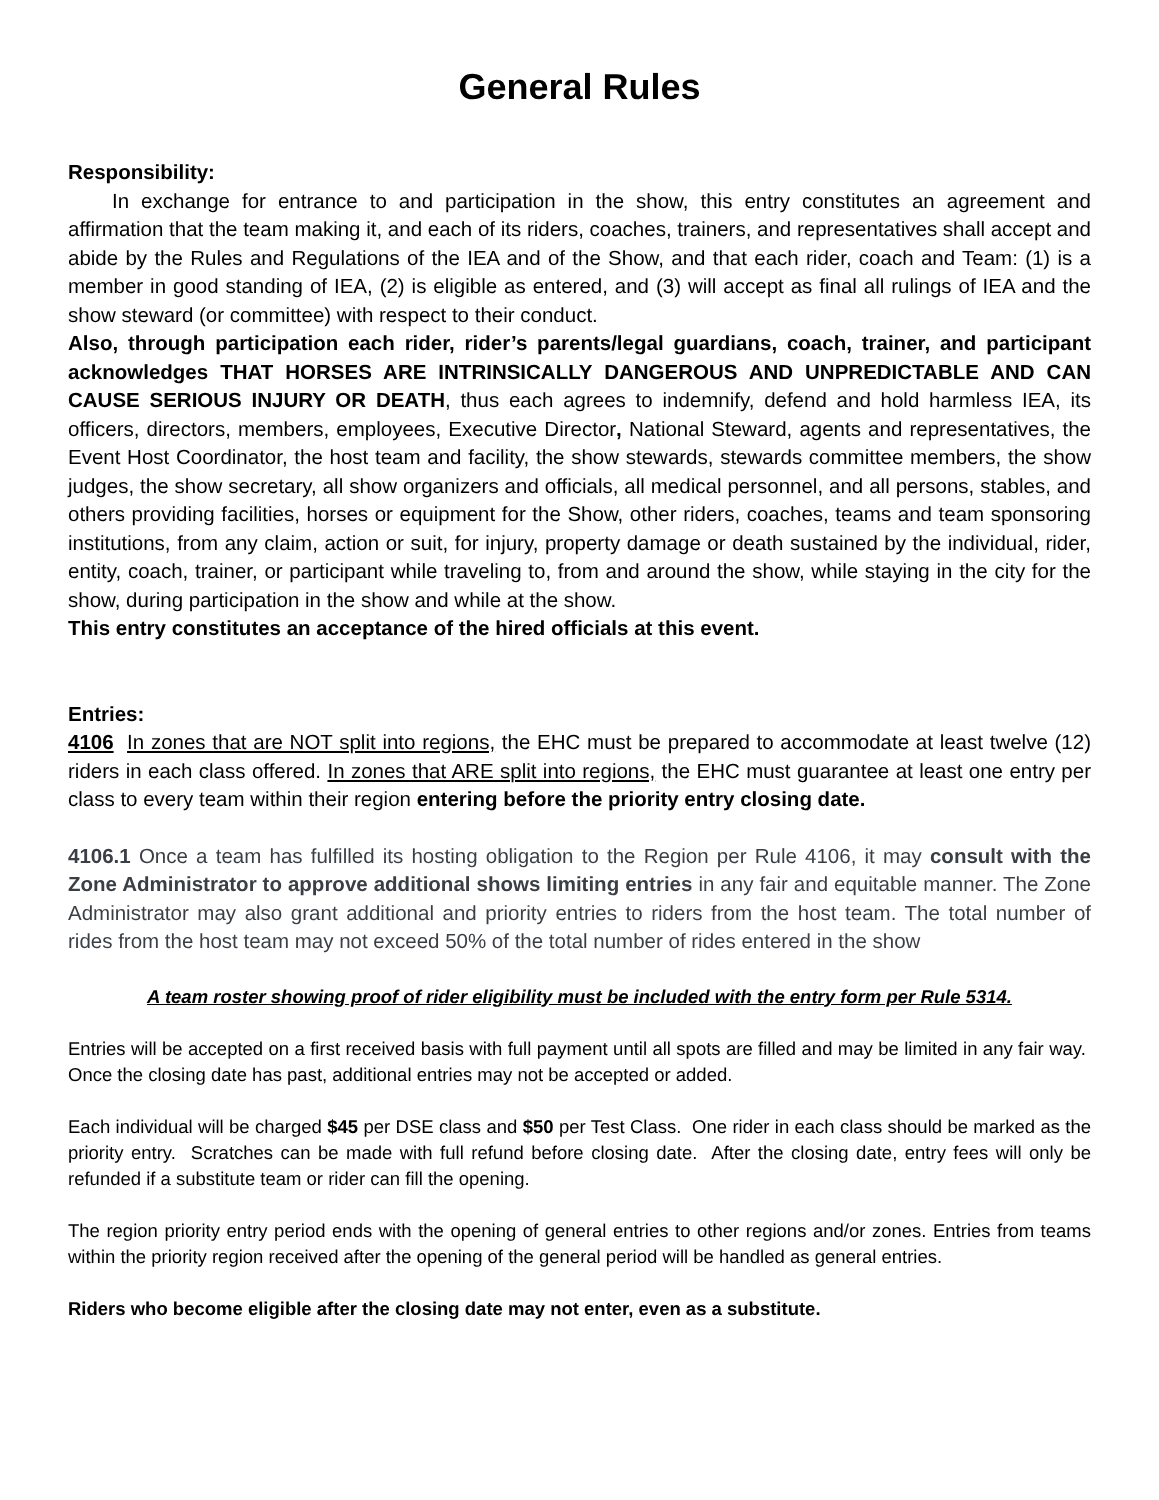General Rules
Responsibility:
In exchange for entrance to and participation in the show, this entry constitutes an agreement and affirmation that the team making it, and each of its riders, coaches, trainers, and representatives shall accept and abide by the Rules and Regulations of the IEA and of the Show, and that each rider, coach and Team: (1) is a member in good standing of IEA, (2) is eligible as entered, and (3) will accept as final all rulings of IEA and the show steward (or committee) with respect to their conduct.
Also, through participation each rider, rider’s parents/legal guardians, coach, trainer, and participant acknowledges THAT HORSES ARE INTRINSICALLY DANGEROUS AND UNPREDICTABLE AND CAN CAUSE SERIOUS INJURY OR DEATH, thus each agrees to indemnify, defend and hold harmless IEA, its officers, directors, members, employees, Executive Director, National Steward, agents and representatives, the Event Host Coordinator, the host team and facility, the show stewards, stewards committee members, the show judges, the show secretary, all show organizers and officials, all medical personnel, and all persons, stables, and others providing facilities, horses or equipment for the Show, other riders, coaches, teams and team sponsoring institutions, from any claim, action or suit, for injury, property damage or death sustained by the individual, rider, entity, coach, trainer, or participant while traveling to, from and around the show, while staying in the city for the show, during participation in the show and while at the show.
This entry constitutes an acceptance of the hired officials at this event.
Entries:
4106 In zones that are NOT split into regions, the EHC must be prepared to accommodate at least twelve (12) riders in each class offered. In zones that ARE split into regions, the EHC must guarantee at least one entry per class to every team within their region entering before the priority entry closing date.
4106.1 Once a team has fulfilled its hosting obligation to the Region per Rule 4106, it may consult with the Zone Administrator to approve additional shows limiting entries in any fair and equitable manner. The Zone Administrator may also grant additional and priority entries to riders from the host team. The total number of rides from the host team may not exceed 50% of the total number of rides entered in the show
A team roster showing proof of rider eligibility must be included with the entry form per Rule 5314.
Entries will be accepted on a first received basis with full payment until all spots are filled and may be limited in any fair way. Once the closing date has past, additional entries may not be accepted or added.
Each individual will be charged $45 per DSE class and $50 per Test Class. One rider in each class should be marked as the priority entry. Scratches can be made with full refund before closing date. After the closing date, entry fees will only be refunded if a substitute team or rider can fill the opening.
The region priority entry period ends with the opening of general entries to other regions and/or zones. Entries from teams within the priority region received after the opening of the general period will be handled as general entries.
Riders who become eligible after the closing date may not enter, even as a substitute.